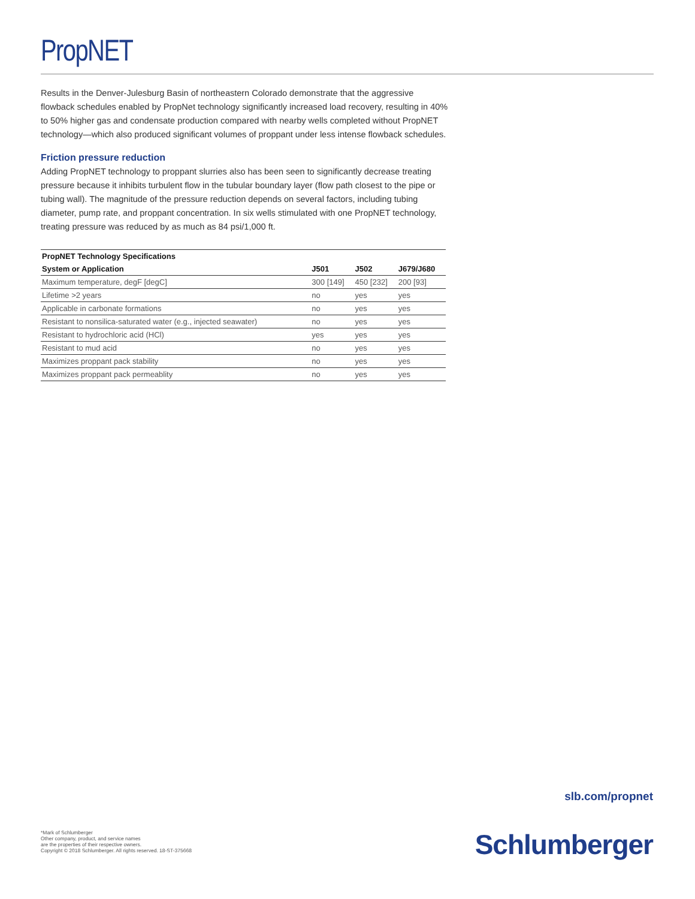PropNET
Results in the Denver-Julesburg Basin of northeastern Colorado demonstrate that the aggressive flowback schedules enabled by PropNet technology significantly increased load recovery, resulting in 40% to 50% higher gas and condensate production compared with nearby wells completed without PropNET technology—which also produced significant volumes of proppant under less intense flowback schedules.
Friction pressure reduction
Adding PropNET technology to proppant slurries also has been seen to significantly decrease treating pressure because it inhibits turbulent flow in the tubular boundary layer (flow path closest to the pipe or tubing wall). The magnitude of the pressure reduction depends on several factors, including tubing diameter, pump rate, and proppant concentration. In six wells stimulated with one PropNET technology, treating pressure was reduced by as much as 84 psi/1,000 ft.
| PropNET Technology Specifications | | | |
| --- | --- | --- | --- |
| System or Application | J501 | J502 | J679/J680 |
| Maximum temperature, degF [degC] | 300 [149] | 450 [232] | 200 [93] |
| Lifetime >2 years | no | yes | yes |
| Applicable in carbonate formations | no | yes | yes |
| Resistant to nonsilica-saturated water (e.g., injected seawater) | no | yes | yes |
| Resistant to hydrochloric acid (HCl) | yes | yes | yes |
| Resistant to mud acid | no | yes | yes |
| Maximizes proppant pack stability | no | yes | yes |
| Maximizes proppant pack permeablity | no | yes | yes |
slb.com/propnet
*Mark of Schlumberger
Other company, product, and service names
are the properties of their respective owners.
Copyright © 2018 Schlumberger. All rights reserved. 18-ST-375668
Schlumberger